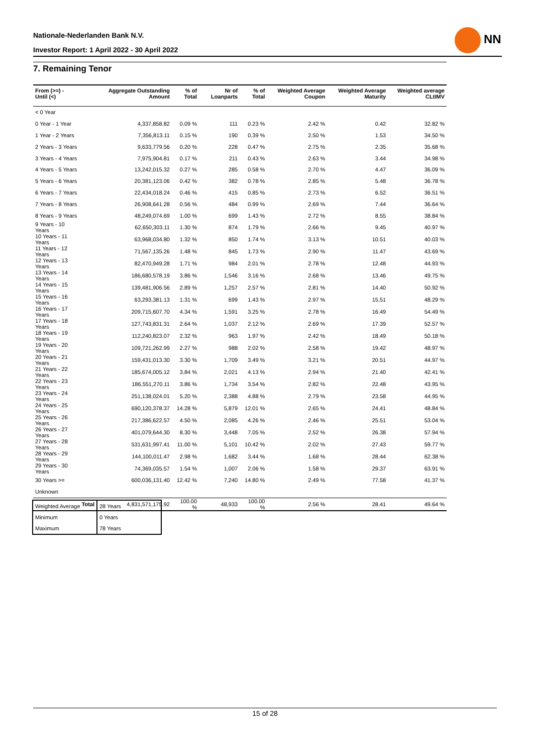Nationale-Nederlanden Bank N.V.
Investor Report: 1 April 2022 - 30 April 2022
NN
7. Remaining Tenor
| From (>=) - Until (<) | | Aggregate Outstanding Amount | % of Total | Nr of Loanparts | % of Total | Weighted Average Coupon | Weighted Average Maturity | Weighted average CLtIMV |
| --- | --- | --- | --- | --- | --- | --- | --- | --- |
| < 0 Year | | | | | | | | |
| 0 Year - 1 Year | | 4,337,858.82 | 0.09 % | 111 | 0.23 % | 2.42 % | 0.42 | 32.82 % |
| 1 Year - 2 Years | | 7,356,813.11 | 0.15 % | 190 | 0.39 % | 2.50 % | 1.53 | 34.50 % |
| 2 Years - 3 Years | | 9,633,779.56 | 0.20 % | 228 | 0.47 % | 2.75 % | 2.35 | 35.68 % |
| 3 Years - 4 Years | | 7,975,904.81 | 0.17 % | 211 | 0.43 % | 2.63 % | 3.44 | 34.98 % |
| 4 Years - 5 Years | | 13,242,015.32 | 0.27 % | 285 | 0.58 % | 2.70 % | 4.47 | 36.09 % |
| 5 Years - 6 Years | | 20,381,123.06 | 0.42 % | 382 | 0.78 % | 2.85 % | 5.48 | 36.78 % |
| 6 Years - 7 Years | | 22,434,018.24 | 0.46 % | 415 | 0.85 % | 2.73 % | 6.52 | 36.51 % |
| 7 Years - 8 Years | | 26,908,641.28 | 0.56 % | 484 | 0.99 % | 2.69 % | 7.44 | 36.64 % |
| 8 Years - 9 Years | | 48,249,074.69 | 1.00 % | 699 | 1.43 % | 2.72 % | 8.55 | 38.84 % |
| 9 Years - 10 Years | | 62,650,303.11 | 1.30 % | 874 | 1.79 % | 2.66 % | 9.45 | 40.97 % |
| 10 Years - 11 Years | | 63,968,034.80 | 1.32 % | 850 | 1.74 % | 3.13 % | 10.51 | 40.03 % |
| 11 Years - 12 Years | | 71,567,135.26 | 1.48 % | 845 | 1.73 % | 2.90 % | 11.47 | 43.69 % |
| 12 Years - 13 Years | | 82,470,949.28 | 1.71 % | 984 | 2.01 % | 2.78 % | 12.48 | 44.93 % |
| 13 Years - 14 Years | | 186,680,578.19 | 3.86 % | 1,546 | 3.16 % | 2.68 % | 13.46 | 49.75 % |
| 14 Years - 15 Years | | 139,481,906.56 | 2.89 % | 1,257 | 2.57 % | 2.81 % | 14.40 | 50.92 % |
| 15 Years - 16 Years | | 63,293,381.13 | 1.31 % | 699 | 1.43 % | 2.97 % | 15.51 | 48.29 % |
| 16 Years - 17 Years | | 209,715,607.70 | 4.34 % | 1,591 | 3.25 % | 2.78 % | 16.49 | 54.49 % |
| 17 Years - 18 Years | | 127,743,831.31 | 2.64 % | 1,037 | 2.12 % | 2.69 % | 17.39 | 52.57 % |
| 18 Years - 19 Years | | 112,240,823.07 | 2.32 % | 963 | 1.97 % | 2.42 % | 18.49 | 50.18 % |
| 19 Years - 20 Years | | 109,721,262.99 | 2.27 % | 988 | 2.02 % | 2.58 % | 19.42 | 48.97 % |
| 20 Years - 21 Years | | 159,431,013.30 | 3.30 % | 1,709 | 3.49 % | 3.21 % | 20.51 | 44.97 % |
| 21 Years - 22 Years | | 185,674,005.12 | 3.84 % | 2,021 | 4.13 % | 2.94 % | 21.40 | 42.41 % |
| 22 Years - 23 Years | | 186,551,270.11 | 3.86 % | 1,734 | 3.54 % | 2.82 % | 22.48 | 43.95 % |
| 23 Years - 24 Years | | 251,138,024.01 | 5.20 % | 2,388 | 4.88 % | 2.79 % | 23.58 | 44.95 % |
| 24 Years - 25 Years | | 690,120,378.37 | 14.28 % | 5,879 | 12.01 % | 2.65 % | 24.41 | 48.84 % |
| 25 Years - 26 Years | | 217,386,622.57 | 4.50 % | 2,085 | 4.26 % | 2.46 % | 25.51 | 53.04 % |
| 26 Years - 27 Years | | 401,079,644.30 | 8.30 % | 3,448 | 7.05 % | 2.52 % | 26.38 | 57.94 % |
| 27 Years - 28 Years | | 531,631,997.41 | 11.00 % | 5,101 | 10.42 % | 2.02 % | 27.43 | 59.77 % |
| 28 Years - 29 Years | | 144,100,011.47 | 2.98 % | 1,682 | 3.44 % | 1.68 % | 28.44 | 62.38 % |
| 29 Years - 30 Years | | 74,369,035.57 | 1.54 % | 1,007 | 2.06 % | 1.58 % | 29.37 | 63.91 % |
| 30 Years >= | | 600,036,131.40 | 12.42 % | 7,240 | 14.80 % | 2.49 % | 77.58 | 41.37 % |
| Unknown | | | | | | | | |
| | Total | 4,831,571,175.92 | 100.00 % | 48,933 | 100.00 % | 2.56 % | 28.41 | 49.64 % |
| Weighted Average | 28 Years |
| Minimum | 0 Years |
| Maximum | 78 Years |
15 of 28